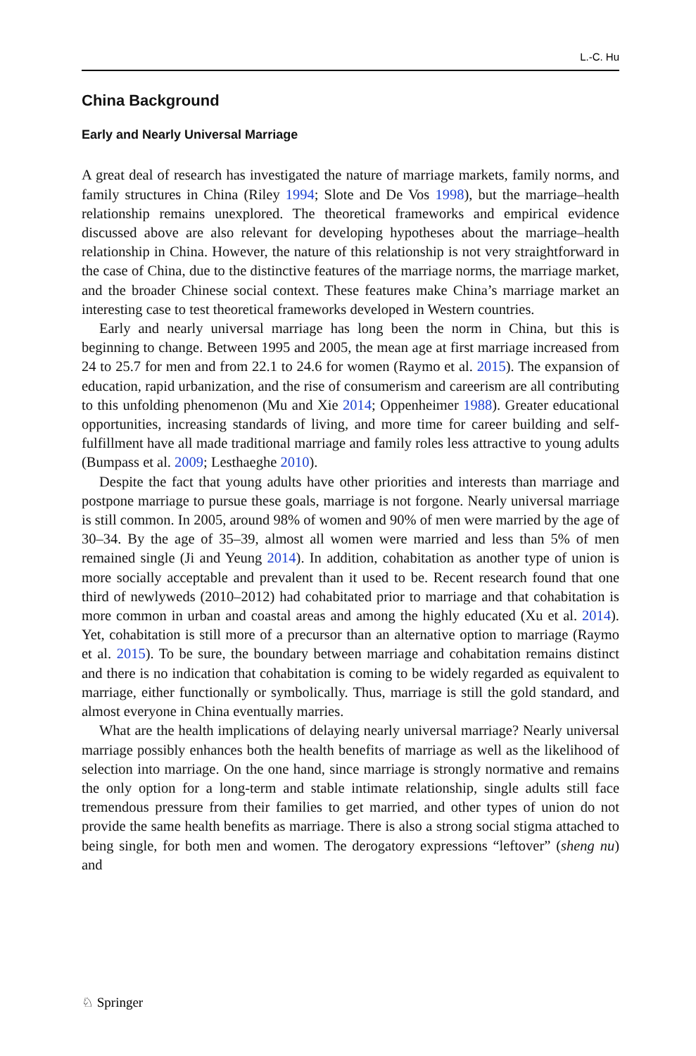L.-C. Hu
China Background
Early and Nearly Universal Marriage
A great deal of research has investigated the nature of marriage markets, family norms, and family structures in China (Riley 1994; Slote and De Vos 1998), but the marriage–health relationship remains unexplored. The theoretical frameworks and empirical evidence discussed above are also relevant for developing hypotheses about the marriage–health relationship in China. However, the nature of this relationship is not very straightforward in the case of China, due to the distinctive features of the marriage norms, the marriage market, and the broader Chinese social context. These features make China’s marriage market an interesting case to test theoretical frameworks developed in Western countries.
Early and nearly universal marriage has long been the norm in China, but this is beginning to change. Between 1995 and 2005, the mean age at first marriage increased from 24 to 25.7 for men and from 22.1 to 24.6 for women (Raymo et al. 2015). The expansion of education, rapid urbanization, and the rise of consumerism and careerism are all contributing to this unfolding phenomenon (Mu and Xie 2014; Oppenheimer 1988). Greater educational opportunities, increasing standards of living, and more time for career building and self-fulfillment have all made traditional marriage and family roles less attractive to young adults (Bumpass et al. 2009; Lesthaeghe 2010).
Despite the fact that young adults have other priorities and interests than marriage and postpone marriage to pursue these goals, marriage is not forgone. Nearly universal marriage is still common. In 2005, around 98% of women and 90% of men were married by the age of 30–34. By the age of 35–39, almost all women were married and less than 5% of men remained single (Ji and Yeung 2014). In addition, cohabitation as another type of union is more socially acceptable and prevalent than it used to be. Recent research found that one third of newlyweds (2010–2012) had cohabitated prior to marriage and that cohabitation is more common in urban and coastal areas and among the highly educated (Xu et al. 2014). Yet, cohabitation is still more of a precursor than an alternative option to marriage (Raymo et al. 2015). To be sure, the boundary between marriage and cohabitation remains distinct and there is no indication that cohabitation is coming to be widely regarded as equivalent to marriage, either functionally or symbolically. Thus, marriage is still the gold standard, and almost everyone in China eventually marries.
What are the health implications of delaying nearly universal marriage? Nearly universal marriage possibly enhances both the health benefits of marriage as well as the likelihood of selection into marriage. On the one hand, since marriage is strongly normative and remains the only option for a long-term and stable intimate relationship, single adults still face tremendous pressure from their families to get married, and other types of union do not provide the same health benefits as marriage. There is also a strong social stigma attached to being single, for both men and women. The derogatory expressions “leftover” (sheng nu) and
♘ Springer